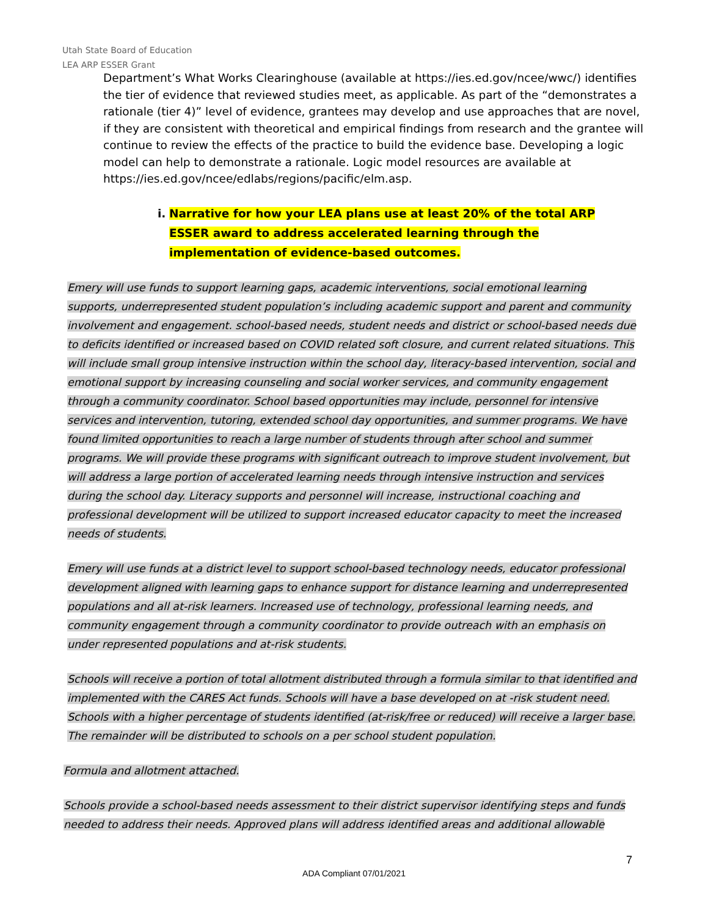Utah State Board of Education
LEA ARP ESSER Grant
Department’s What Works Clearinghouse (available at https://ies.ed.gov/ncee/wwc/) identifies the tier of evidence that reviewed studies meet, as applicable. As part of the “demonstrates a rationale (tier 4)” level of evidence, grantees may develop and use approaches that are novel, if they are consistent with theoretical and empirical findings from research and the grantee will continue to review the effects of the practice to build the evidence base. Developing a logic model can help to demonstrate a rationale. Logic model resources are available at https://ies.ed.gov/ncee/edlabs/regions/pacific/elm.asp.
i. Narrative for how your LEA plans use at least 20% of the total ARP ESSER award to address accelerated learning through the implementation of evidence-based outcomes.
Emery will use funds to support learning gaps, academic interventions, social emotional learning supports, underrepresented student population’s including academic support and parent and community involvement and engagement. school-based needs, student needs and district or school-based needs due to deficits identified or increased based on COVID related soft closure, and current related situations. This will include small group intensive instruction within the school day, literacy-based intervention, social and emotional support by increasing counseling and social worker services, and community engagement through a community coordinator. School based opportunities may include, personnel for intensive services and intervention, tutoring, extended school day opportunities, and summer programs. We have found limited opportunities to reach a large number of students through after school and summer programs. We will provide these programs with significant outreach to improve student involvement, but will address a large portion of accelerated learning needs through intensive instruction and services during the school day. Literacy supports and personnel will increase, instructional coaching and professional development will be utilized to support increased educator capacity to meet the increased needs of students.
Emery will use funds at a district level to support school-based technology needs, educator professional development aligned with learning gaps to enhance support for distance learning and underrepresented populations and all at-risk learners. Increased use of technology, professional learning needs, and community engagement through a community coordinator to provide outreach with an emphasis on under represented populations and at-risk students.
Schools will receive a portion of total allotment distributed through a formula similar to that identified and implemented with the CARES Act funds. Schools will have a base developed on at -risk student need. Schools with a higher percentage of students identified (at-risk/free or reduced) will receive a larger base. The remainder will be distributed to schools on a per school student population.
Formula and allotment attached.
Schools provide a school-based needs assessment to their district supervisor identifying steps and funds needed to address their needs. Approved plans will address identified areas and additional allowable
7
ADA Compliant 07/01/2021